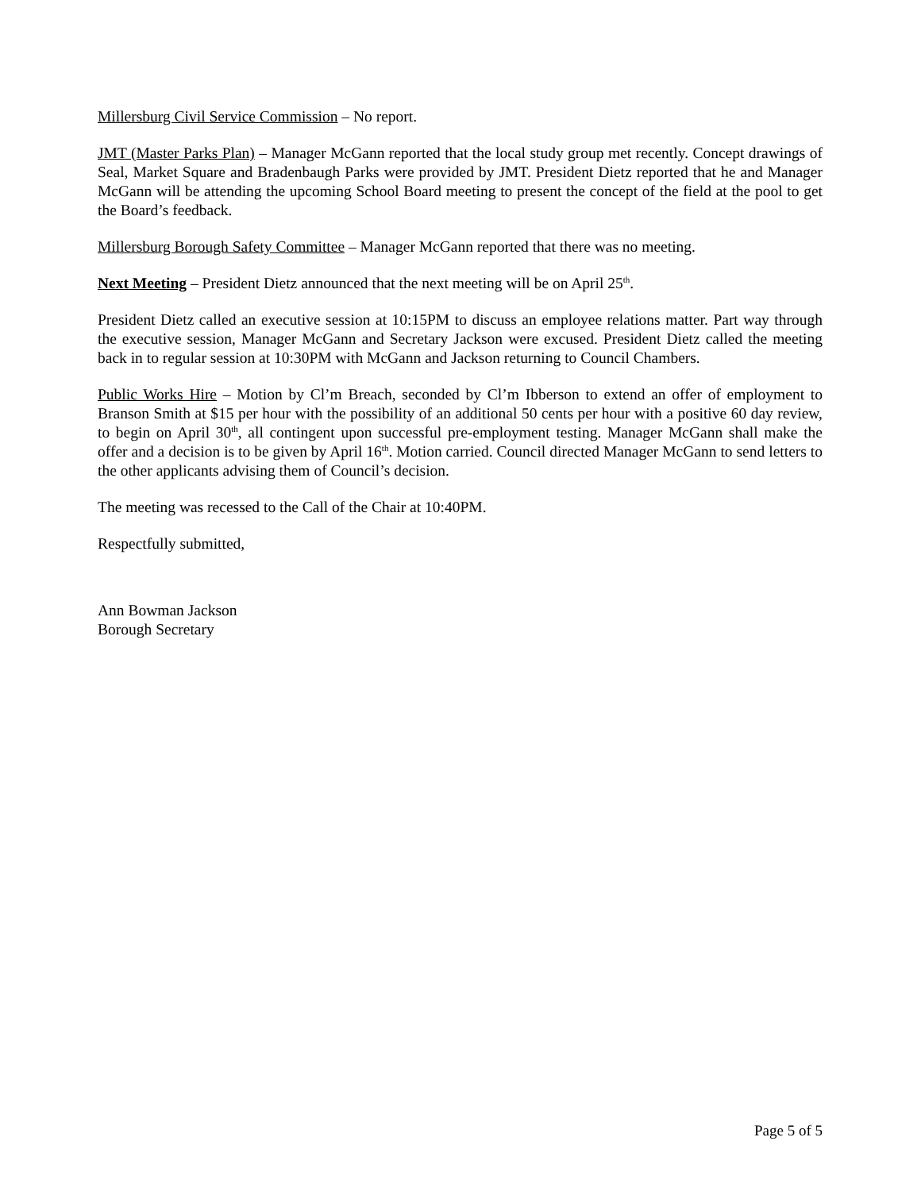Millersburg Civil Service Commission – No report.
JMT (Master Parks Plan) – Manager McGann reported that the local study group met recently. Concept drawings of Seal, Market Square and Bradenbaugh Parks were provided by JMT. President Dietz reported that he and Manager McGann will be attending the upcoming School Board meeting to present the concept of the field at the pool to get the Board’s feedback.
Millersburg Borough Safety Committee – Manager McGann reported that there was no meeting.
Next Meeting – President Dietz announced that the next meeting will be on April 25<sup>th</sup>.
President Dietz called an executive session at 10:15PM to discuss an employee relations matter. Part way through the executive session, Manager McGann and Secretary Jackson were excused. President Dietz called the meeting back in to regular session at 10:30PM with McGann and Jackson returning to Council Chambers.
Public Works Hire – Motion by Cl’m Breach, seconded by Cl’m Ibberson to extend an offer of employment to Branson Smith at $15 per hour with the possibility of an additional 50 cents per hour with a positive 60 day review, to begin on April 30<sup>th</sup>, all contingent upon successful pre-employment testing. Manager McGann shall make the offer and a decision is to be given by April 16<sup>th</sup>. Motion carried. Council directed Manager McGann to send letters to the other applicants advising them of Council’s decision.
The meeting was recessed to the Call of the Chair at 10:40PM.
Respectfully submitted,
Ann Bowman Jackson
Borough Secretary
Page 5 of 5